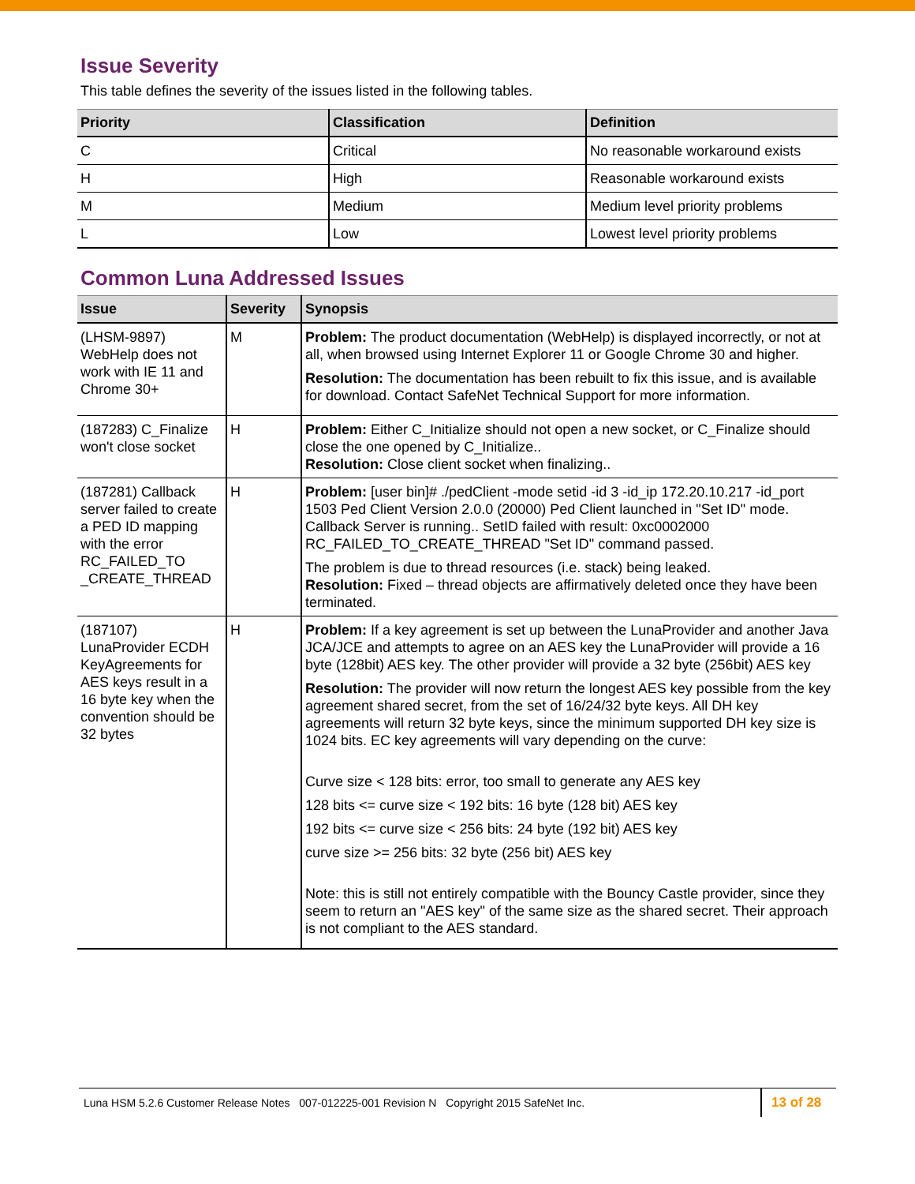Issue Severity
This table defines the severity of the issues listed in the following tables.
| Priority | Classification | Definition |
| --- | --- | --- |
| C | Critical | No reasonable workaround exists |
| H | High | Reasonable workaround exists |
| M | Medium | Medium level priority problems |
| L | Low | Lowest level priority problems |
Common Luna Addressed Issues
| Issue | Severity | Synopsis |
| --- | --- | --- |
| (LHSM-9897) WebHelp does not work with IE 11 and Chrome 30+ | M | Problem: The product documentation (WebHelp) is displayed incorrectly, or not at all, when browsed using Internet Explorer 11 or Google Chrome 30 and higher. Resolution: The documentation has been rebuilt to fix this issue, and is available for download. Contact SafeNet Technical Support for more information. |
| (187283) C_Finalize won't close socket | H | Problem: Either C_Initialize should not open a new socket, or C_Finalize should close the one opened by C_Initialize.. Resolution: Close client socket when finalizing.. |
| (187281) Callback server failed to create a PED ID mapping with the error RC_FAILED_TO _CREATE_THREAD | H | Problem: [user bin]# ./pedClient -mode setid -id 3 -id_ip 172.20.10.217 -id_port 1503 Ped Client Version 2.0.0 (20000) Ped Client launched in "Set ID" mode. Callback Server is running.. SetID failed with result: 0xc0002000 RC_FAILED_TO_CREATE_THREAD "Set ID" command passed. The problem is due to thread resources (i.e. stack) being leaked. Resolution: Fixed – thread objects are affirmatively deleted once they have been terminated. |
| (187107) LunaProvider ECDH KeyAgreements for AES keys result in a 16 byte key when the convention should be 32 bytes | H | Problem: If a key agreement is set up between the LunaProvider and another Java JCA/JCE and attempts to agree on an AES key the LunaProvider will provide a 16 byte (128bit) AES key. The other provider will provide a 32 byte (256bit) AES key Resolution: The provider will now return the longest AES key possible from the key agreement shared secret, from the set of 16/24/32 byte keys. All DH key agreements will return 32 byte keys, since the minimum supported DH key size is 1024 bits. EC key agreements will vary depending on the curve: Curve size < 128 bits: error, too small to generate any AES key 128 bits <= curve size < 192 bits: 16 byte (128 bit) AES key 192 bits <= curve size < 256 bits: 24 byte (192 bit) AES key curve size >= 256 bits: 32 byte (256 bit) AES key Note: this is still not entirely compatible with the Bouncy Castle provider, since they seem to return an "AES key" of the same size as the shared secret. Their approach is not compliant to the AES standard. |
Luna HSM 5.2.6 Customer Release Notes 007-012225-001 Revision N Copyright 2015 SafeNet Inc.
13 of 28